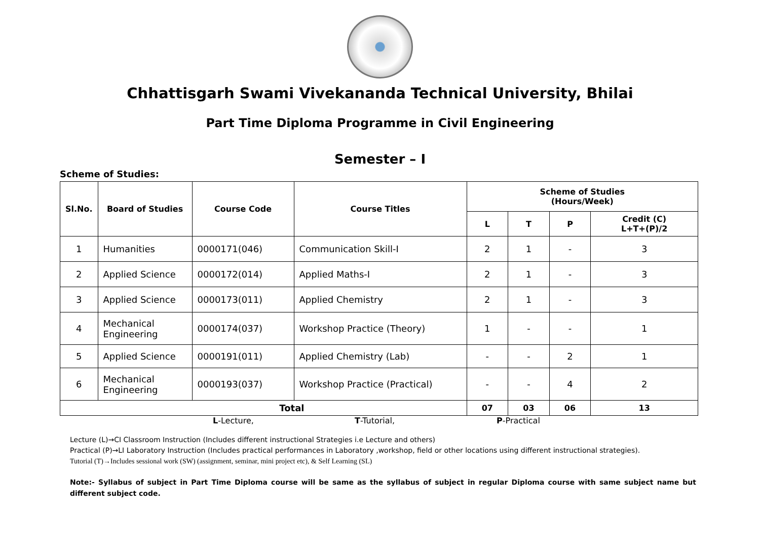Chhattisgarh Swami Vivekananda Technical University, Bhilai
Part Time Diploma Programme in Civil Engineering
Semester – I
Scheme of Studies:
| Sl.No. | Board of Studies | Course Code | Course Titles | Scheme of Studies (Hours/Week) | | | |
| --- | --- | --- | --- | --- | --- | --- | --- |
| | | | | L | T | P | Credit (C) L+T+(P)/2 |
| 1 | Humanities | 0000171(046) | Communication Skill-I | 2 | 1 | - | 3 |
| 2 | Applied Science | 0000172(014) | Applied Maths-I | 2 | 1 | - | 3 |
| 3 | Applied Science | 0000173(011) | Applied Chemistry | 2 | 1 | - | 3 |
| 4 | Mechanical Engineering | 0000174(037) | Workshop Practice (Theory) | 1 | - | - | 1 |
| 5 | Applied Science | 0000191(011) | Applied Chemistry (Lab) | - | - | 2 | 1 |
| 6 | Mechanical Engineering | 0000193(037) | Workshop Practice (Practical) | - | - | 4 | 2 |
| Total | | | | 07 | 03 | 06 | 13 |
L-Lecture, T-Tutorial, P-Practical
Lecture (L)→CI Classroom Instruction (Includes different instructional Strategies i.e Lecture and others)
Practical (P)→LI Laboratory Instruction (Includes practical performances in Laboratory ,workshop, field or other locations using different instructional strategies).
Tutorial (T)→Includes sessional work (SW) (assignment, seminar, mini project etc), & Self Learning (SL)
Note:- Syllabus of subject in Part Time Diploma course will be same as the syllabus of subject in regular Diploma course with same subject name but different subject code.